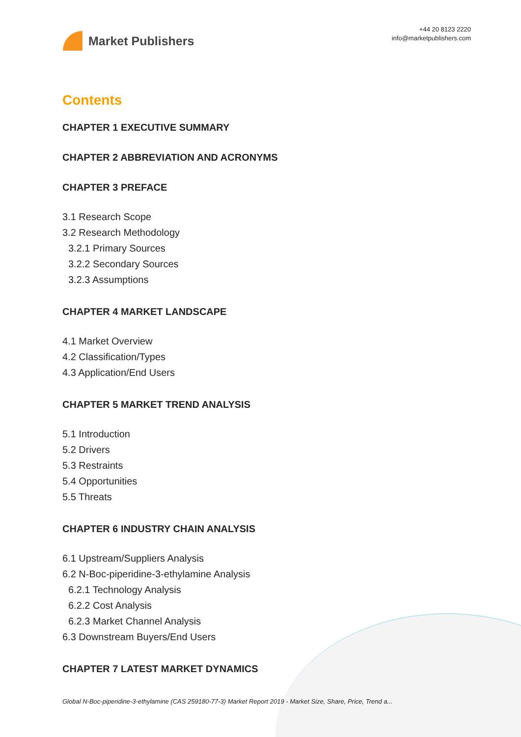Market Publishers
+44 20 8123 2220
info@marketpublishers.com
Contents
CHAPTER 1 EXECUTIVE SUMMARY
CHAPTER 2 ABBREVIATION AND ACRONYMS
CHAPTER 3 PREFACE
3.1 Research Scope
3.2 Research Methodology
3.2.1 Primary Sources
3.2.2 Secondary Sources
3.2.3 Assumptions
CHAPTER 4 MARKET LANDSCAPE
4.1 Market Overview
4.2 Classification/Types
4.3 Application/End Users
CHAPTER 5 MARKET TREND ANALYSIS
5.1 Introduction
5.2 Drivers
5.3 Restraints
5.4 Opportunities
5.5 Threats
CHAPTER 6 INDUSTRY CHAIN ANALYSIS
6.1 Upstream/Suppliers Analysis
6.2 N-Boc-piperidine-3-ethylamine Analysis
6.2.1 Technology Analysis
6.2.2 Cost Analysis
6.2.3 Market Channel Analysis
6.3 Downstream Buyers/End Users
CHAPTER 7 LATEST MARKET DYNAMICS
Global N-Boc-piperidine-3-ethylamine (CAS 259180-77-3) Market Report 2019 - Market Size, Share, Price, Trend a...